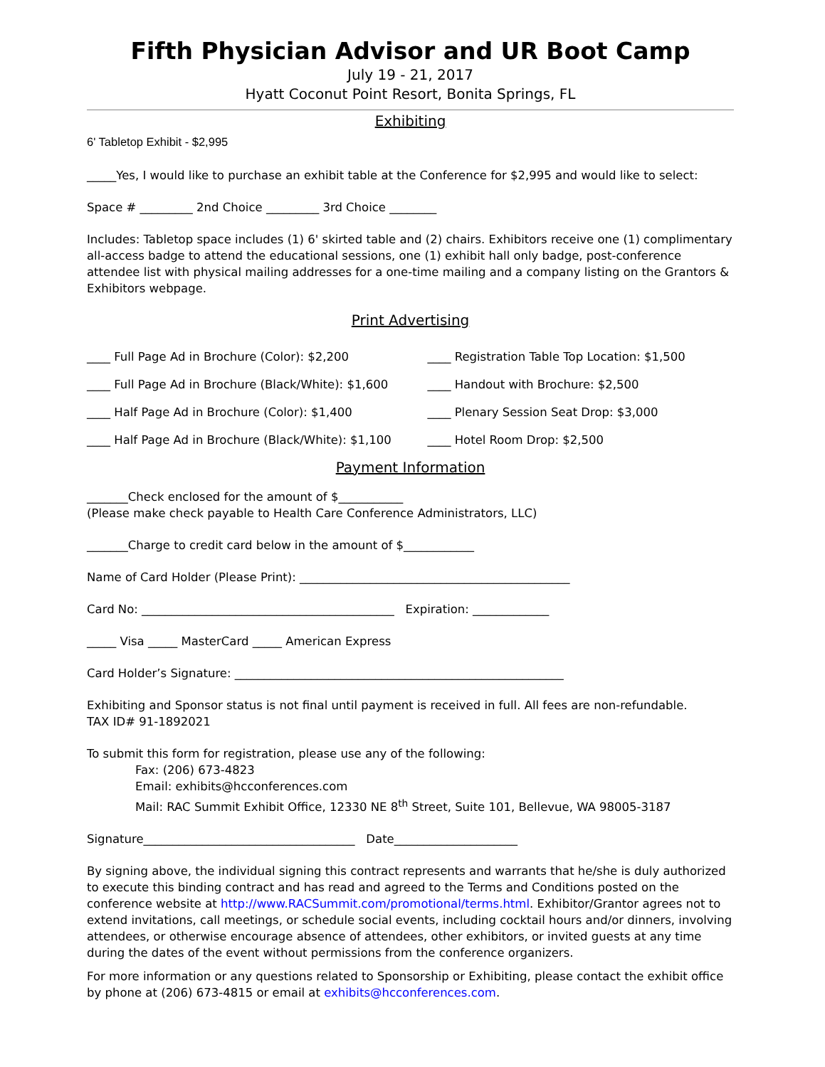Fifth Physician Advisor and UR Boot Camp
July 19 - 21, 2017
Hyatt Coconut Point Resort, Bonita Springs, FL
Exhibiting
6' Tabletop Exhibit - $2,995
_____Yes, I would like to purchase an exhibit table at the Conference for $2,995 and would like to select:
Space # _________ 2nd Choice _________ 3rd Choice ________
Includes: Tabletop space includes (1) 6' skirted table and (2) chairs. Exhibitors receive one (1) complimentary all-access badge to attend the educational sessions, one (1) exhibit hall only badge, post-conference attendee list with physical mailing addresses for a one-time mailing and a company listing on the Grantors & Exhibitors webpage.
Print Advertising
____ Full Page Ad in Brochure (Color): $2,200
____ Full Page Ad in Brochure (Black/White): $1,600
____ Half Page Ad in Brochure (Color): $1,400
____ Half Page Ad in Brochure (Black/White): $1,100
____ Registration Table Top Location: $1,500
____ Handout with Brochure: $2,500
____ Plenary Session Seat Drop: $3,000
____ Hotel Room Drop: $2,500
Payment Information
_______Check enclosed for the amount of $___________
(Please make check payable to Health Care Conference Administrators, LLC)
_______Charge to credit card below in the amount of $____________
Name of Card Holder (Please Print): ______________________________________________
Card No: ___________________________________________ Expiration: _____________
_____ Visa _____ MasterCard _____ American Express
Card Holder’s Signature: ________________________________________________________
Exhibiting and Sponsor status is not final until payment is received in full. All fees are non-refundable.
TAX ID# 91-1892021
To submit this form for registration, please use any of the following:
Fax: (206) 673-4823
Email: exhibits@hcconferences.com
Mail: RAC Summit Exhibit Office, 12330 NE 8<sup>th</sup> Street, Suite 101, Bellevue, WA 98005-3187
Signature____________________________________ Date_____________________
By signing above, the individual signing this contract represents and warrants that he/she is duly authorized to execute this binding contract and has read and agreed to the Terms and Conditions posted on the conference website at http://www.RACSummit.com/promotional/terms.html. Exhibitor/Grantor agrees not to extend invitations, call meetings, or schedule social events, including cocktail hours and/or dinners, involving attendees, or otherwise encourage absence of attendees, other exhibitors, or invited guests at any time during the dates of the event without permissions from the conference organizers.
For more information or any questions related to Sponsorship or Exhibiting, please contact the exhibit office by phone at (206) 673-4815 or email at exhibits@hcconferences.com.